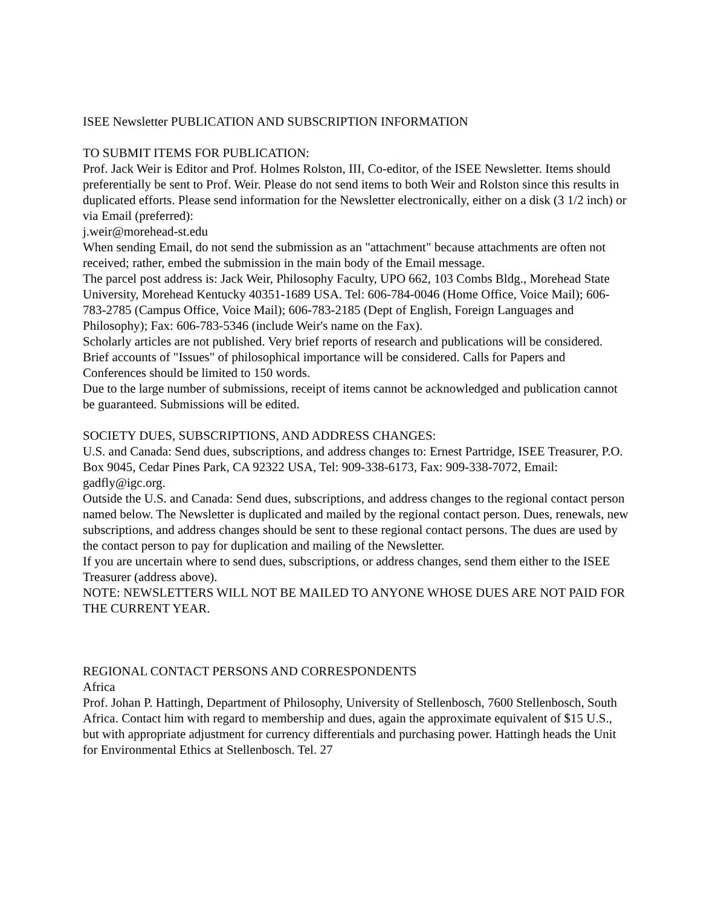ISEE Newsletter PUBLICATION AND SUBSCRIPTION INFORMATION
TO SUBMIT ITEMS FOR PUBLICATION:
Prof. Jack Weir is Editor and Prof. Holmes Rolston, III, Co-editor, of the ISEE Newsletter. Items should preferentially be sent to Prof. Weir. Please do not send items to both Weir and Rolston since this results in duplicated efforts. Please send information for the Newsletter electronically, either on a disk (3 1/2 inch) or via Email (preferred):
j.weir@morehead-st.edu
When sending Email, do not send the submission as an "attachment" because attachments are often not received; rather, embed the submission in the main body of the Email message.
The parcel post address is: Jack Weir, Philosophy Faculty, UPO 662, 103 Combs Bldg., Morehead State University, Morehead Kentucky 40351-1689 USA. Tel: 606-784-0046 (Home Office, Voice Mail); 606-783-2785 (Campus Office, Voice Mail); 606-783-2185 (Dept of English, Foreign Languages and Philosophy); Fax: 606-783-5346 (include Weir's name on the Fax).
Scholarly articles are not published. Very brief reports of research and publications will be considered. Brief accounts of "Issues" of philosophical importance will be considered. Calls for Papers and Conferences should be limited to 150 words.
Due to the large number of submissions, receipt of items cannot be acknowledged and publication cannot be guaranteed. Submissions will be edited.
SOCIETY DUES, SUBSCRIPTIONS, AND ADDRESS CHANGES:
U.S. and Canada: Send dues, subscriptions, and address changes to: Ernest Partridge, ISEE Treasurer, P.O. Box 9045, Cedar Pines Park, CA 92322 USA, Tel: 909-338-6173, Fax: 909-338-7072, Email: gadfly@igc.org.
Outside the U.S. and Canada: Send dues, subscriptions, and address changes to the regional contact person named below. The Newsletter is duplicated and mailed by the regional contact person. Dues, renewals, new subscriptions, and address changes should be sent to these regional contact persons. The dues are used by the contact person to pay for duplication and mailing of the Newsletter.
If you are uncertain where to send dues, subscriptions, or address changes, send them either to the ISEE Treasurer (address above).
NOTE: NEWSLETTERS WILL NOT BE MAILED TO ANYONE WHOSE DUES ARE NOT PAID FOR THE CURRENT YEAR.
REGIONAL CONTACT PERSONS AND CORRESPONDENTS
Africa
Prof. Johan P. Hattingh, Department of Philosophy, University of Stellenbosch, 7600 Stellenbosch, South Africa. Contact him with regard to membership and dues, again the approximate equivalent of $15 U.S., but with appropriate adjustment for currency differentials and purchasing power. Hattingh heads the Unit for Environmental Ethics at Stellenbosch. Tel. 27